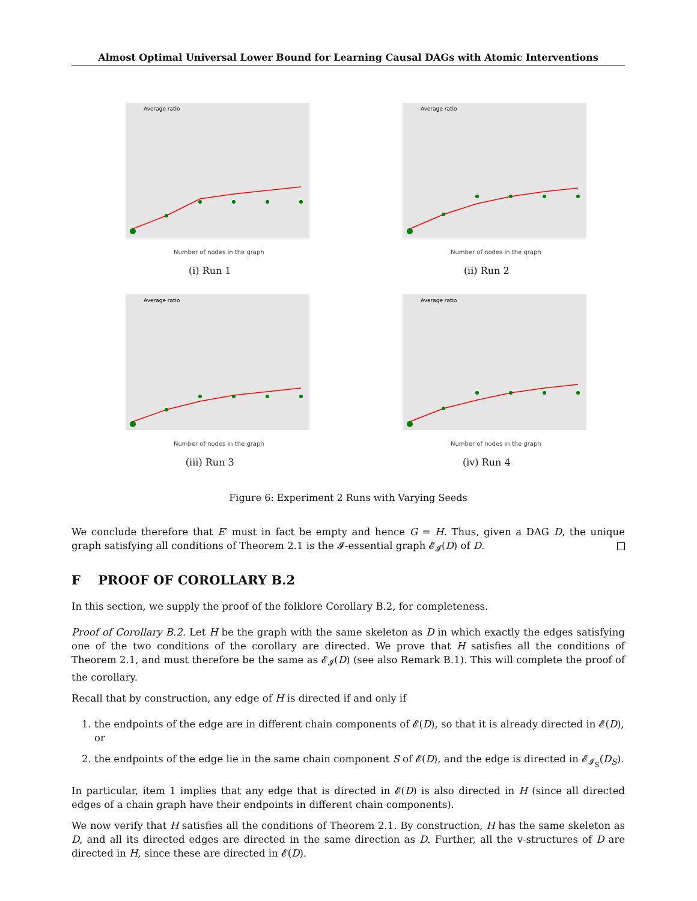Almost Optimal Universal Lower Bound for Learning Causal DAGs with Atomic Interventions
Average ratio
Number of nodes in the graph
(i) Run 1
Average ratio
Number of nodes in the graph
(ii) Run 2
Average ratio
Number of nodes in the graph
(iii) Run 3
Average ratio
Number of nodes in the graph
(iv) Run 4
Figure 6: Experiment 2 Runs with Varying Seeds
We conclude therefore that E′ must in fact be empty and hence G = H. Thus, given a DAG D, the unique graph satisfying all conditions of Theorem 2.1 is the 𝓘-essential graph 𝓔<sub>𝓘</sub>(D) of D.
F PROOF OF COROLLARY B.2
In this section, we supply the proof of the folklore Corollary B.2, for completeness.
Proof of Corollary B.2. Let H be the graph with the same skeleton as D in which exactly the edges satisfying one of the two conditions of the corollary are directed. We prove that H satisfies all the conditions of Theorem 2.1, and must therefore be the same as 𝓔<sub>𝓘</sub>(D) (see also Remark B.1). This will complete the proof of the corollary.
Recall that by construction, any edge of H is directed if and only if
1. the endpoints of the edge are in different chain components of 𝓔(D), so that it is already directed in 𝓔(D), or
2. the endpoints of the edge lie in the same chain component S of 𝓔(D), and the edge is directed in 𝓔<sub>𝓘<sub>S</sub></sub>(D<sub>S</sub>).
In particular, item 1 implies that any edge that is directed in 𝓔(D) is also directed in H (since all directed edges of a chain graph have their endpoints in different chain components).
We now verify that H satisfies all the conditions of Theorem 2.1. By construction, H has the same skeleton as D, and all its directed edges are directed in the same direction as D. Further, all the v-structures of D are directed in H, since these are directed in 𝓔(D).